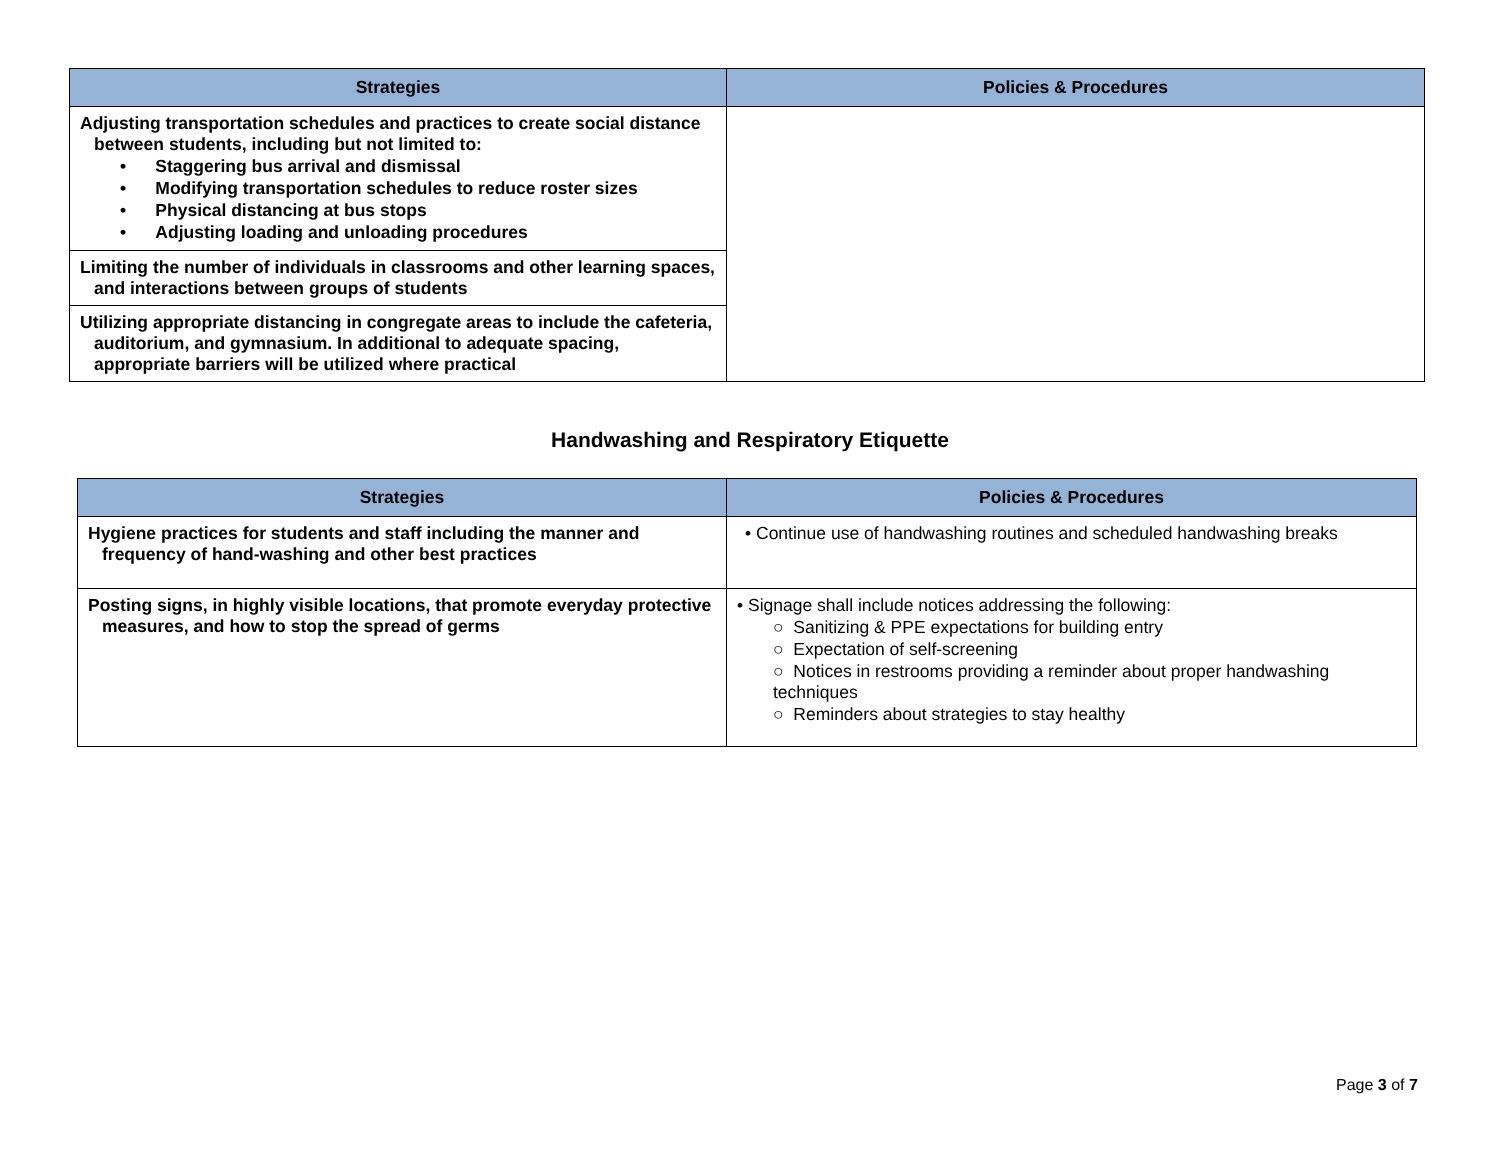| Strategies | Policies & Procedures |
| --- | --- |
| Adjusting transportation schedules and practices to create social distance between students, including but not limited to: • Staggering bus arrival and dismissal • Modifying transportation schedules to reduce roster sizes • Physical distancing at bus stops • Adjusting loading and unloading procedures | |
| Limiting the number of individuals in classrooms and other learning spaces, and interactions between groups of students | |
| Utilizing appropriate distancing in congregate areas to include the cafeteria, auditorium, and gymnasium. In additional to adequate spacing, appropriate barriers will be utilized where practical | |
Handwashing and Respiratory Etiquette
| Strategies | Policies & Procedures |
| --- | --- |
| Hygiene practices for students and staff including the manner and frequency of hand-washing and other best practices | • Continue use of handwashing routines and scheduled handwashing breaks |
| Posting signs, in highly visible locations, that promote everyday protective measures, and how to stop the spread of germs | • Signage shall include notices addressing the following: ○ Sanitizing & PPE expectations for building entry ○ Expectation of self-screening ○ Notices in restrooms providing a reminder about proper handwashing techniques ○ Reminders about strategies to stay healthy |
Page 3 of 7